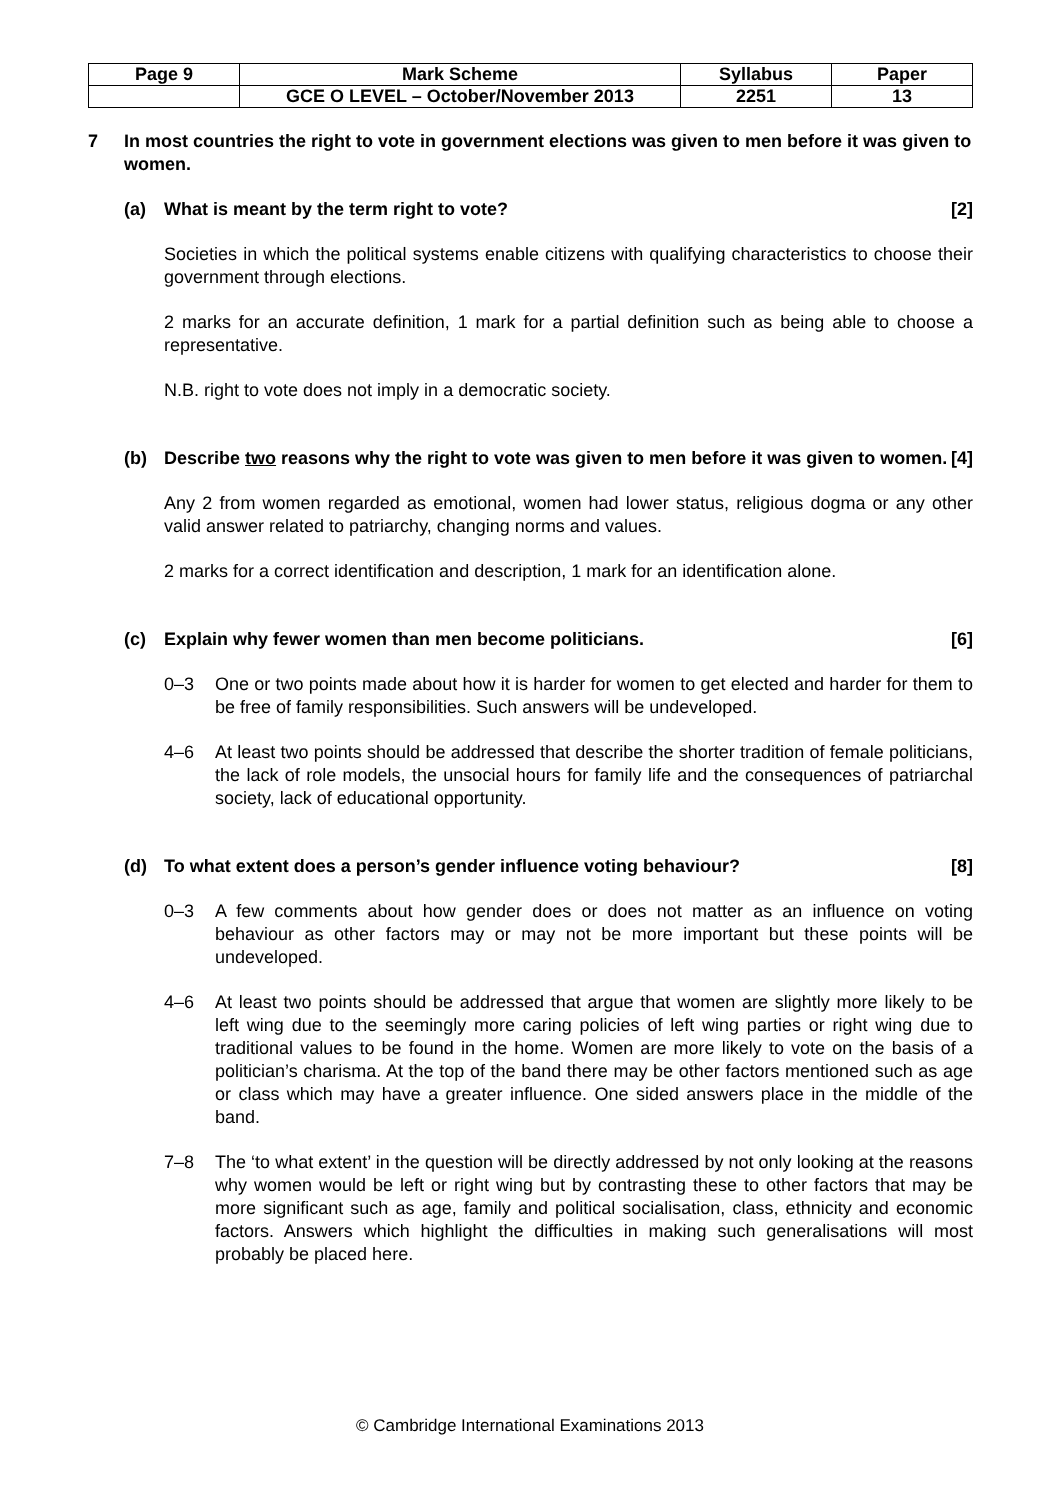| Page 9 | Mark Scheme | Syllabus | Paper |
| | GCE O LEVEL – October/November 2013 | 2251 | 13 |
7 In most countries the right to vote in government elections was given to men before it was given to women.
(a) What is meant by the term right to vote? [2]
Societies in which the political systems enable citizens with qualifying characteristics to choose their government through elections.
2 marks for an accurate definition, 1 mark for a partial definition such as being able to choose a representative.
N.B. right to vote does not imply in a democratic society.
(b) Describe two reasons why the right to vote was given to men before it was given to women. [4]
Any 2 from women regarded as emotional, women had lower status, religious dogma or any other valid answer related to patriarchy, changing norms and values.
2 marks for a correct identification and description, 1 mark for an identification alone.
(c) Explain why fewer women than men become politicians. [6]
0–3 One or two points made about how it is harder for women to get elected and harder for them to be free of family responsibilities. Such answers will be undeveloped.
4–6 At least two points should be addressed that describe the shorter tradition of female politicians, the lack of role models, the unsocial hours for family life and the consequences of patriarchal society, lack of educational opportunity.
(d) To what extent does a person’s gender influence voting behaviour? [8]
0–3 A few comments about how gender does or does not matter as an influence on voting behaviour as other factors may or may not be more important but these points will be undeveloped.
4–6 At least two points should be addressed that argue that women are slightly more likely to be left wing due to the seemingly more caring policies of left wing parties or right wing due to traditional values to be found in the home. Women are more likely to vote on the basis of a politician’s charisma. At the top of the band there may be other factors mentioned such as age or class which may have a greater influence. One sided answers place in the middle of the band.
7–8 The ‘to what extent’ in the question will be directly addressed by not only looking at the reasons why women would be left or right wing but by contrasting these to other factors that may be more significant such as age, family and political socialisation, class, ethnicity and economic factors. Answers which highlight the difficulties in making such generalisations will most probably be placed here.
© Cambridge International Examinations 2013